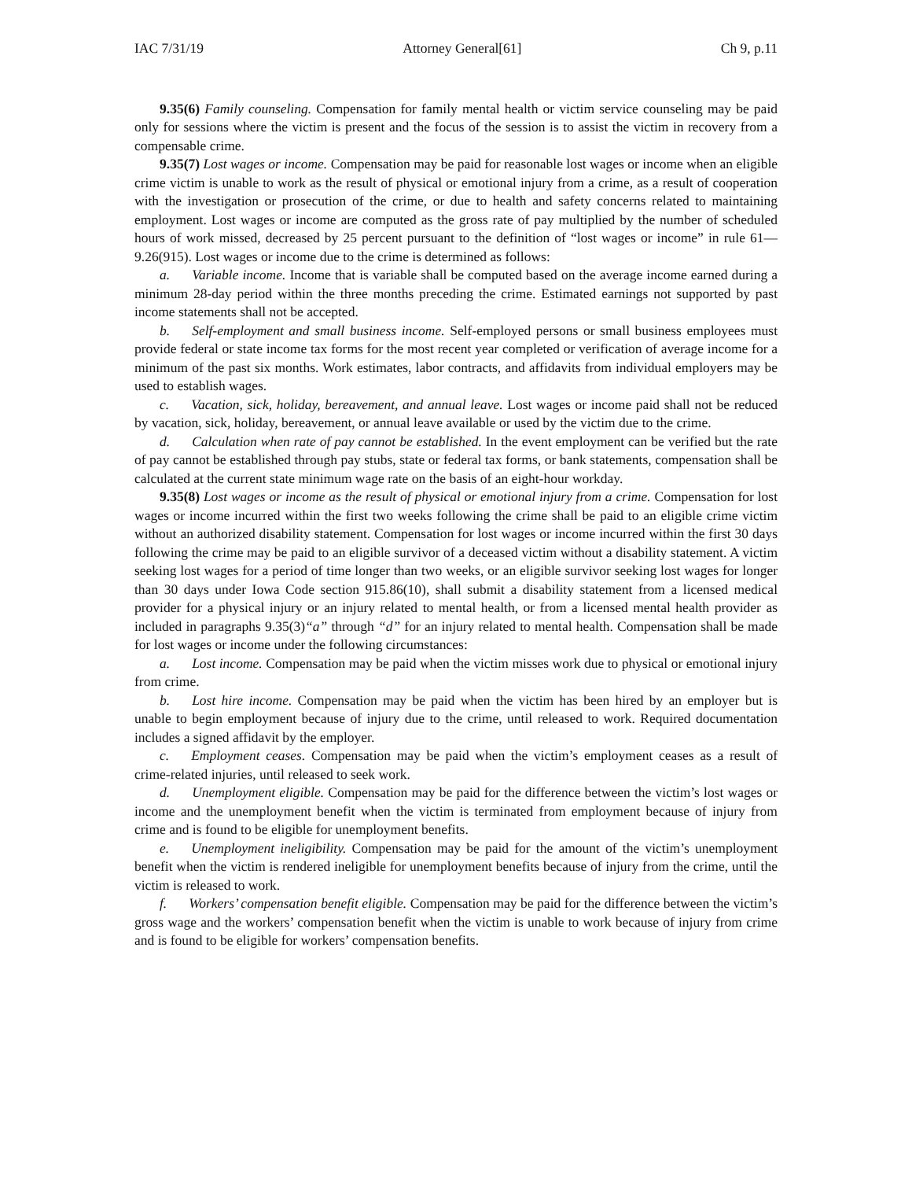IAC 7/31/19 Attorney General[61] Ch 9, p.11
9.35(6) Family counseling. Compensation for family mental health or victim service counseling may be paid only for sessions where the victim is present and the focus of the session is to assist the victim in recovery from a compensable crime.
9.35(7) Lost wages or income. Compensation may be paid for reasonable lost wages or income when an eligible crime victim is unable to work as the result of physical or emotional injury from a crime, as a result of cooperation with the investigation or prosecution of the crime, or due to health and safety concerns related to maintaining employment. Lost wages or income are computed as the gross rate of pay multiplied by the number of scheduled hours of work missed, decreased by 25 percent pursuant to the definition of “lost wages or income” in rule 61—9.26(915). Lost wages or income due to the crime is determined as follows:
a. Variable income. Income that is variable shall be computed based on the average income earned during a minimum 28-day period within the three months preceding the crime. Estimated earnings not supported by past income statements shall not be accepted.
b. Self-employment and small business income. Self-employed persons or small business employees must provide federal or state income tax forms for the most recent year completed or verification of average income for a minimum of the past six months. Work estimates, labor contracts, and affidavits from individual employers may be used to establish wages.
c. Vacation, sick, holiday, bereavement, and annual leave. Lost wages or income paid shall not be reduced by vacation, sick, holiday, bereavement, or annual leave available or used by the victim due to the crime.
d. Calculation when rate of pay cannot be established. In the event employment can be verified but the rate of pay cannot be established through pay stubs, state or federal tax forms, or bank statements, compensation shall be calculated at the current state minimum wage rate on the basis of an eight-hour workday.
9.35(8) Lost wages or income as the result of physical or emotional injury from a crime. Compensation for lost wages or income incurred within the first two weeks following the crime shall be paid to an eligible crime victim without an authorized disability statement. Compensation for lost wages or income incurred within the first 30 days following the crime may be paid to an eligible survivor of a deceased victim without a disability statement. A victim seeking lost wages for a period of time longer than two weeks, or an eligible survivor seeking lost wages for longer than 30 days under Iowa Code section 915.86(10), shall submit a disability statement from a licensed medical provider for a physical injury or an injury related to mental health, or from a licensed mental health provider as included in paragraphs 9.35(3)“a” through “d” for an injury related to mental health. Compensation shall be made for lost wages or income under the following circumstances:
a. Lost income. Compensation may be paid when the victim misses work due to physical or emotional injury from crime.
b. Lost hire income. Compensation may be paid when the victim has been hired by an employer but is unable to begin employment because of injury due to the crime, until released to work. Required documentation includes a signed affidavit by the employer.
c. Employment ceases. Compensation may be paid when the victim’s employment ceases as a result of crime-related injuries, until released to seek work.
d. Unemployment eligible. Compensation may be paid for the difference between the victim’s lost wages or income and the unemployment benefit when the victim is terminated from employment because of injury from crime and is found to be eligible for unemployment benefits.
e. Unemployment ineligibility. Compensation may be paid for the amount of the victim’s unemployment benefit when the victim is rendered ineligible for unemployment benefits because of injury from the crime, until the victim is released to work.
f. Workers’ compensation benefit eligible. Compensation may be paid for the difference between the victim’s gross wage and the workers’ compensation benefit when the victim is unable to work because of injury from crime and is found to be eligible for workers’ compensation benefits.